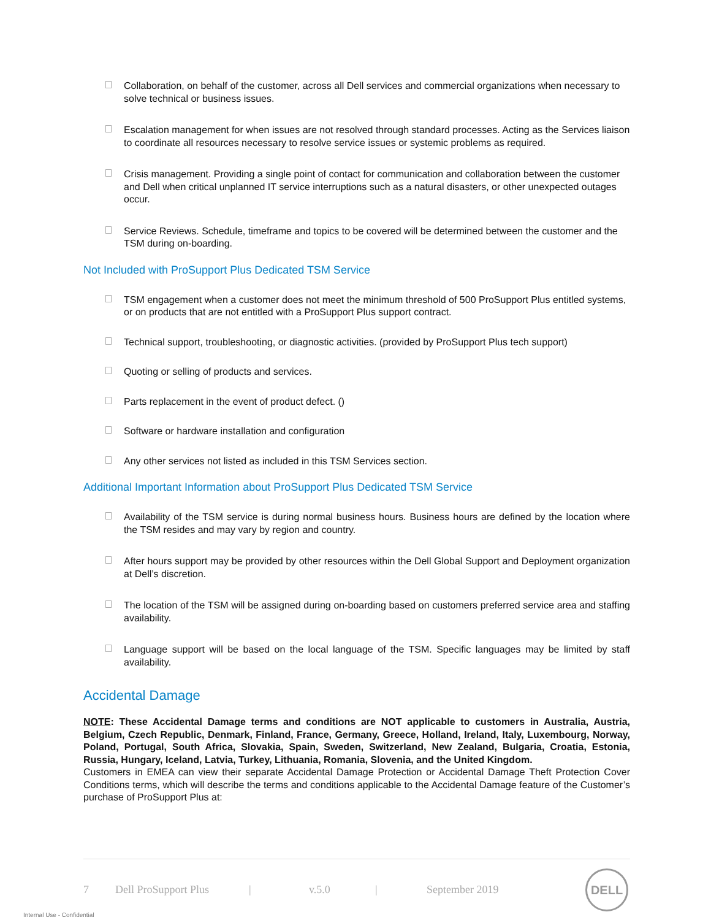Collaboration, on behalf of the customer, across all Dell services and commercial organizations when necessary to solve technical or business issues.
Escalation management for when issues are not resolved through standard processes. Acting as the Services liaison to coordinate all resources necessary to resolve service issues or systemic problems as required.
Crisis management. Providing a single point of contact for communication and collaboration between the customer and Dell when critical unplanned IT service interruptions such as a natural disasters, or other unexpected outages occur.
Service Reviews. Schedule, timeframe and topics to be covered will be determined between the customer and the TSM during on-boarding.
Not Included with ProSupport Plus Dedicated TSM Service
TSM engagement when a customer does not meet the minimum threshold of 500 ProSupport Plus entitled systems, or on products that are not entitled with a ProSupport Plus support contract.
Technical support, troubleshooting, or diagnostic activities. (provided by ProSupport Plus tech support)
Quoting or selling of products and services.
Parts replacement in the event of product defect. ()
Software or hardware installation and configuration
Any other services not listed as included in this TSM Services section.
Additional Important Information about ProSupport Plus Dedicated TSM Service
Availability of the TSM service is during normal business hours. Business hours are defined by the location where the TSM resides and may vary by region and country.
After hours support may be provided by other resources within the Dell Global Support and Deployment organization at Dell’s discretion.
The location of the TSM will be assigned during on-boarding based on customers preferred service area and staffing availability.
Language support will be based on the local language of the TSM. Specific languages may be limited by staff availability.
Accidental Damage
NOTE: These Accidental Damage terms and conditions are NOT applicable to customers in Australia, Austria, Belgium, Czech Republic, Denmark, Finland, France, Germany, Greece, Holland, Ireland, Italy, Luxembourg, Norway, Poland, Portugal, South Africa, Slovakia, Spain, Sweden, Switzerland, New Zealand, Bulgaria, Croatia, Estonia, Russia, Hungary, Iceland, Latvia, Turkey, Lithuania, Romania, Slovenia, and the United Kingdom.
Customers in EMEA can view their separate Accidental Damage Protection or Accidental Damage Theft Protection Cover Conditions terms, which will describe the terms and conditions applicable to the Accidental Damage feature of the Customer’s purchase of ProSupport Plus at:
7 Dell ProSupport Plus | v.5.0 | September 2019
DELL
Internal Use - Confidential